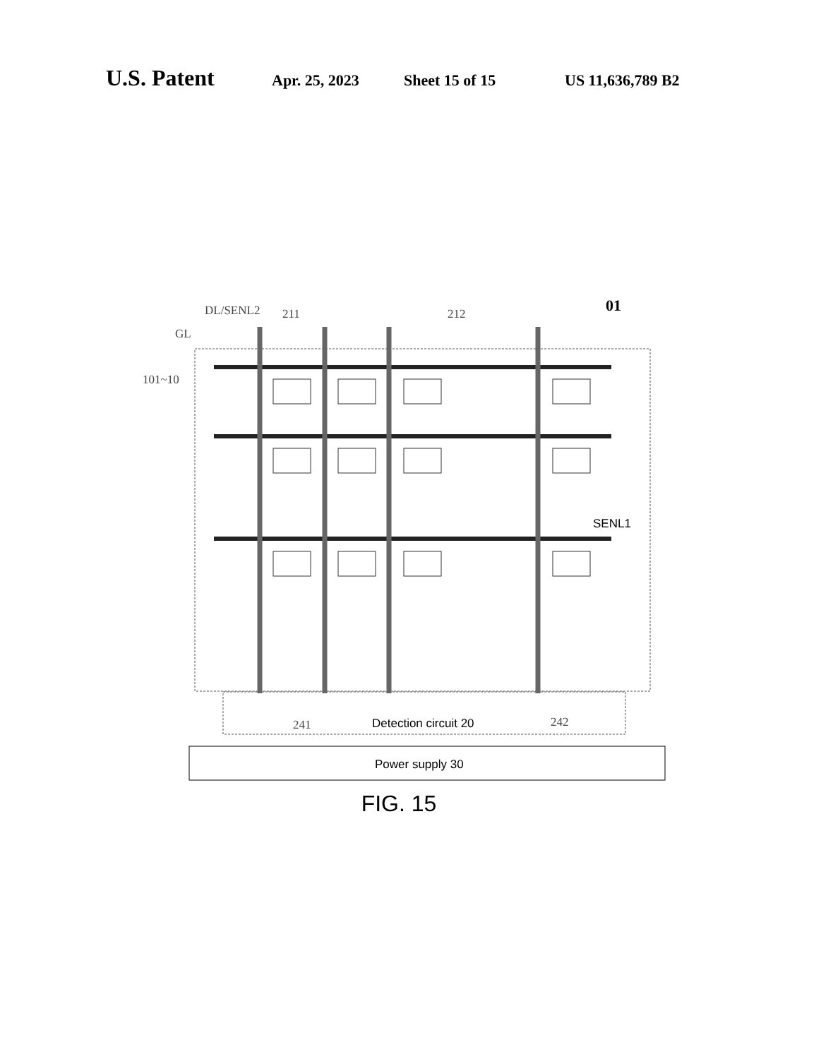U.S. Patent Apr. 25, 2023 Sheet 15 of 15 US 11,636,789 B2
DL/SENL2
211
212
GL
101~10
241
242
01
SENL1
Detection circuit 20
Power supply 30
FIG. 15